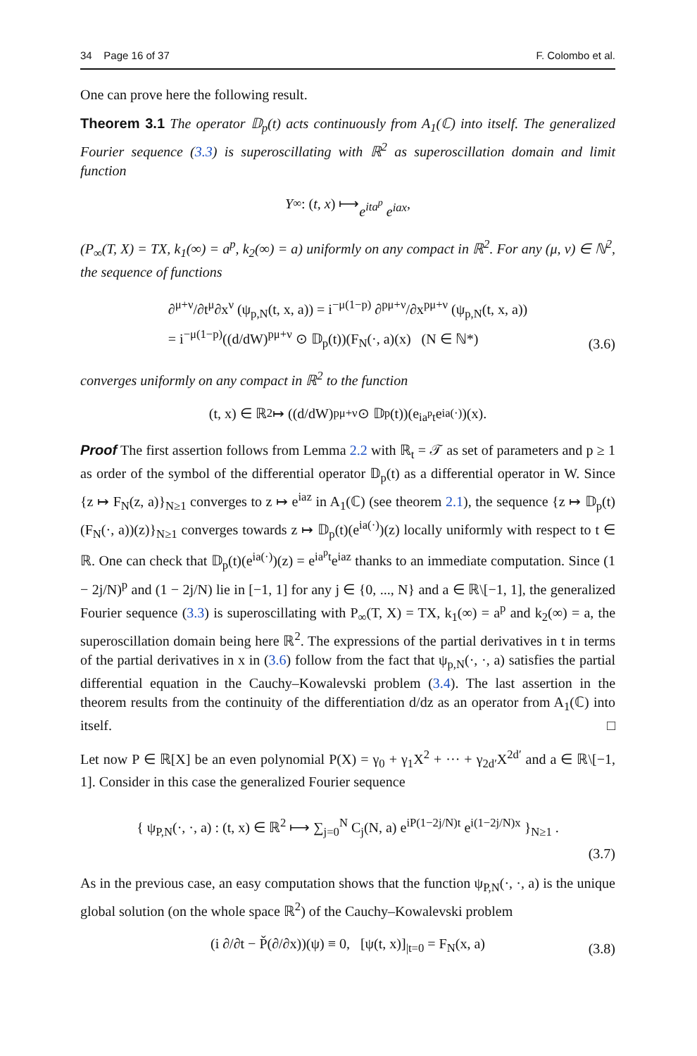34 Page 16 of 37 F. Colombo et al.
One can prove here the following result.
Theorem 3.1 The operator 𝔻<sub>p</sub>(t) acts continuously from A<sub>1</sub>(ℂ) into itself. The generalized Fourier sequence (3.3) is superoscillating with ℝ<sup>2</sup> as superoscillation domain and limit function
Y<sub>∞</sub> : (t, x) ⟼ e<sup>ita<sup>p</sup></sup> e<sup>iax</sup>,
(P<sub>∞</sub>(T, X) = TX, k<sub>1</sub>(∞) = a<sup>p</sup>, k<sub>2</sub>(∞) = a) uniformly on any compact in ℝ<sup>2</sup>. For any (μ, ν) ∈ ℕ<sup>2</sup>, the sequence of functions
∂<sup>μ+ν</sup>/∂t<sup>μ</sup>∂x<sup>ν</sup> (ψ<sub>p,N</sub>(t, x, a)) = i<sup>−μ(1−p)</sup> ∂<sup>pμ+ν</sup>/∂x<sup>pμ+ν</sup> (ψ<sub>p,N</sub>(t, x, a))
= i<sup>−μ(1−p)</sup>((d/dW)<sup>pμ+ν</sup> ⊙ 𝔻<sub>p</sub>(t))(F<sub>N</sub>(·, a)(x) (N ∈ ℕ*)
(3.6)
converges uniformly on any compact in ℝ<sup>2</sup> to the function
(t, x) ∈ ℝ<sup>2</sup> ↦ ((d/dW)<sup>pμ+ν</sup> ⊙ 𝔻<sub>p</sub>(t))(e<sup>ia<sup>p</sup>t</sup> e<sup>ia(·)</sup>)(x).
Proof The first assertion follows from Lemma 2.2 with ℝ<sub>t</sub> = 𝒯 as set of parameters and p ≥ 1 as order of the symbol of the differential operator 𝔻<sub>p</sub>(t) as a differential operator in W. Since {z ↦ F<sub>N</sub>(z, a)}<sub>N≥1</sub> converges to z ↦ e<sup>iaz</sup> in A<sub>1</sub>(ℂ) (see theorem 2.1), the sequence {z ↦ 𝔻<sub>p</sub>(t)(F<sub>N</sub>(·, a))(z)}<sub>N≥1</sub> converges towards z ↦ 𝔻<sub>p</sub>(t)(e<sup>ia(·)</sup>)(z) locally uniformly with respect to t ∈ ℝ. One can check that 𝔻<sub>p</sub>(t)(e<sup>ia(·)</sup>)(z) = e<sup>ia<sup>p</sup>t</sup>e<sup>iaz</sup> thanks to an immediate computation. Since (1 − 2j/N)<sup>p</sup> and (1 − 2j/N) lie in [−1, 1] for any j ∈ {0, ..., N} and a ∈ ℝ\[−1, 1], the generalized Fourier sequence (3.3) is superoscillating with P<sub>∞</sub>(T, X) = TX, k<sub>1</sub>(∞) = a<sup>p</sup> and k<sub>2</sub>(∞) = a, the superoscillation domain being here ℝ<sup>2</sup>. The expressions of the partial derivatives in t in terms of the partial derivatives in x in (3.6) follow from the fact that ψ<sub>p,N</sub>(·, ·, a) satisfies the partial differential equation in the Cauchy–Kowalevski problem (3.4). The last assertion in the theorem results from the continuity of the differentiation d/dz as an operator from A<sub>1</sub>(ℂ) into itself. □
Let now P ∈ ℝ[X] be an even polynomial P(X) = γ<sub>0</sub> + γ<sub>1</sub>X<sup>2</sup> + ··· + γ<sub>2d′</sub>X<sup>2d′</sup> and a ∈ ℝ\[−1, 1]. Consider in this case the generalized Fourier sequence
{ ψ<sub>P,N</sub>(·, ·, a) : (t, x) ∈ ℝ<sup>2</sup> ⟼ ∑<sub>j=0</sub><sup>N</sup> C<sub>j</sub>(N, a) e<sup>iP(1−2j/N)t</sup> e<sup>i(1−2j/N)x</sup> }<sub>N≥1</sub> .
(3.7)
As in the previous case, an easy computation shows that the function ψ<sub>P,N</sub>(·, ·, a) is the unique global solution (on the whole space ℝ<sup>2</sup>) of the Cauchy–Kowalevski problem
(i ∂/∂t − P̌(∂/∂x))(ψ) ≡ 0, [ψ(t, x)]<sub>|t=0</sub> = F<sub>N</sub>(x, a)
(3.8)